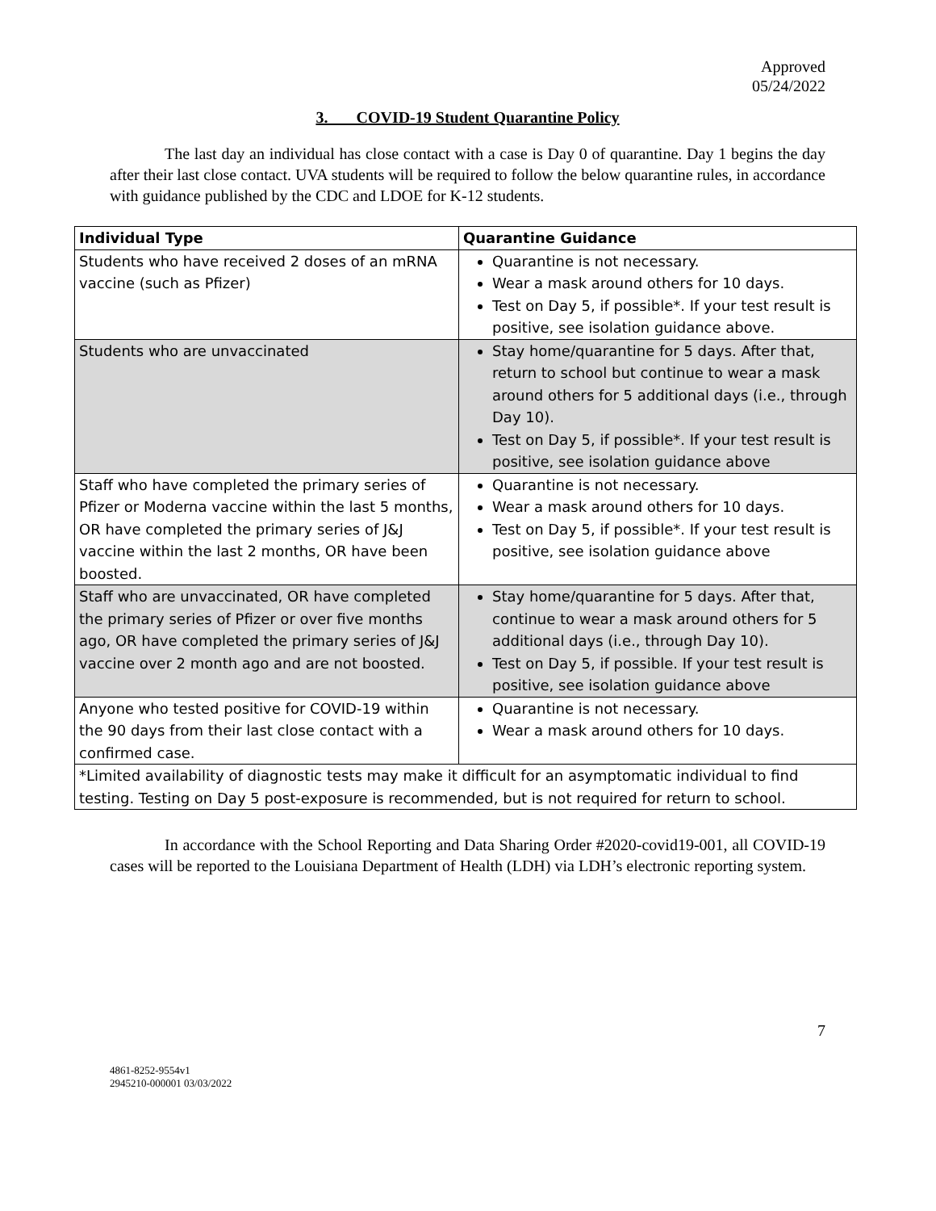Approved
05/24/2022
3. COVID-19 Student Quarantine Policy
The last day an individual has close contact with a case is Day 0 of quarantine. Day 1 begins the day after their last close contact. UVA students will be required to follow the below quarantine rules, in accordance with guidance published by the CDC and LDOE for K-12 students.
| Individual Type | Quarantine Guidance |
| --- | --- |
| Students who have received 2 doses of an mRNA vaccine (such as Pfizer) | Quarantine is not necessary. Wear a mask around others for 10 days. Test on Day 5, if possible*. If your test result is positive, see isolation guidance above. |
| Students who are unvaccinated | Stay home/quarantine for 5 days. After that, return to school but continue to wear a mask around others for 5 additional days (i.e., through Day 10). Test on Day 5, if possible*. If your test result is positive, see isolation guidance above |
| Staff who have completed the primary series of Pfizer or Moderna vaccine within the last 5 months, OR have completed the primary series of J&J vaccine within the last 2 months, OR have been boosted. | Quarantine is not necessary. Wear a mask around others for 10 days. Test on Day 5, if possible*. If your test result is positive, see isolation guidance above |
| Staff who are unvaccinated, OR have completed the primary series of Pfizer or over five months ago, OR have completed the primary series of J&J vaccine over 2 month ago and are not boosted. | Stay home/quarantine for 5 days. After that, continue to wear a mask around others for 5 additional days (i.e., through Day 10). Test on Day 5, if possible. If your test result is positive, see isolation guidance above |
| Anyone who tested positive for COVID-19 within the 90 days from their last close contact with a confirmed case. | Quarantine is not necessary. Wear a mask around others for 10 days. |
| *Limited availability of diagnostic tests may make it difficult for an asymptomatic individual to find testing. Testing on Day 5 post-exposure is recommended, but is not required for return to school. | |
In accordance with the School Reporting and Data Sharing Order #2020-covid19-001, all COVID-19 cases will be reported to the Louisiana Department of Health (LDH) via LDH’s electronic reporting system.
7
4861-8252-9554v1
2945210-000001 03/03/2022